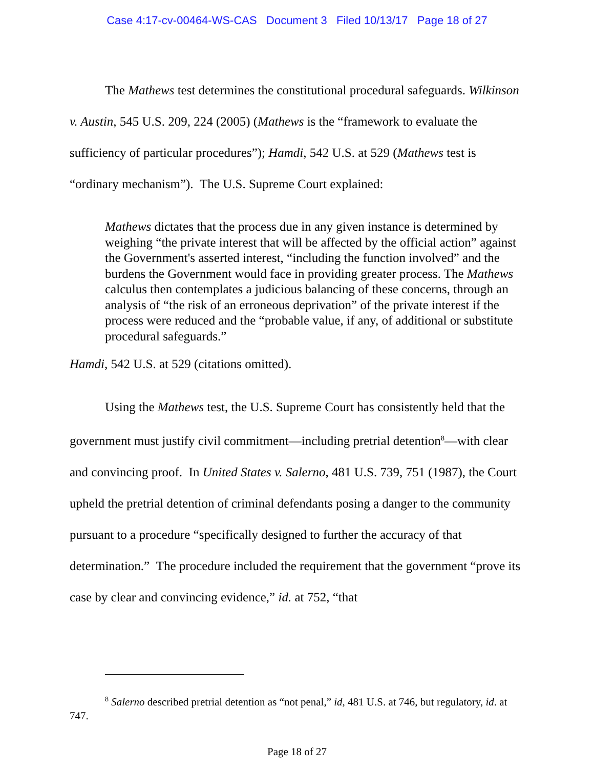Case 4:17-cv-00464-WS-CAS Document 3 Filed 10/13/17 Page 18 of 27
The Mathews test determines the constitutional procedural safeguards. Wilkinson v. Austin, 545 U.S. 209, 224 (2005) (Mathews is the “framework to evaluate the sufficiency of particular procedures”); Hamdi, 542 U.S. at 529 (Mathews test is “ordinary mechanism”). The U.S. Supreme Court explained:
Mathews dictates that the process due in any given instance is determined by weighing “the private interest that will be affected by the official action” against the Government's asserted interest, “including the function involved” and the burdens the Government would face in providing greater process. The Mathews calculus then contemplates a judicious balancing of these concerns, through an analysis of “the risk of an erroneous deprivation” of the private interest if the process were reduced and the “probable value, if any, of additional or substitute procedural safeguards.”
Hamdi, 542 U.S. at 529 (citations omitted).
Using the Mathews test, the U.S. Supreme Court has consistently held that the government must justify civil commitment—including pretrial detention<sup>8</sup>—with clear and convincing proof. In United States v. Salerno, 481 U.S. 739, 751 (1987), the Court upheld the pretrial detention of criminal defendants posing a danger to the community pursuant to a procedure “specifically designed to further the accuracy of that determination.” The procedure included the requirement that the government “prove its case by clear and convincing evidence,” id. at 752, “that
<sup>8</sup> Salerno described pretrial detention as “not penal,” id, 481 U.S. at 746, but regulatory, id. at 747.
Page 18 of 27